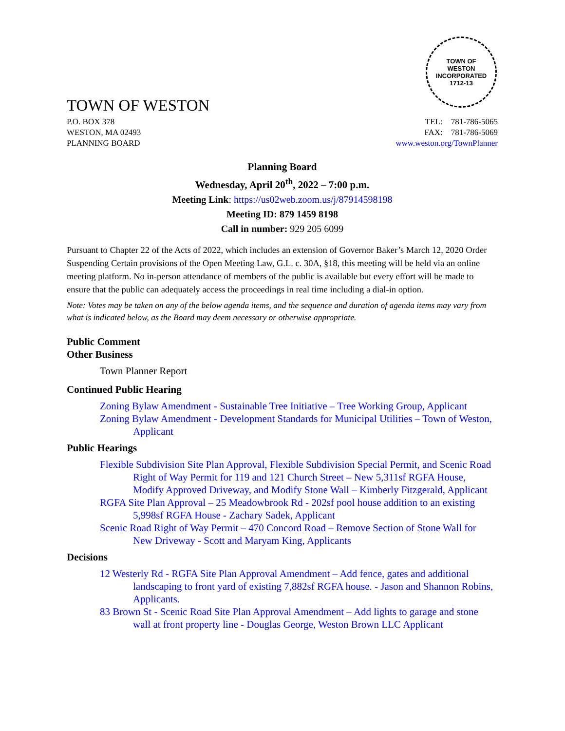TOWN OF WESTON
TOWN OF
WESTON
INCORPORATED
1712-13
P.O. BOX 378
WESTON, MA 02493
PLANNING BOARD
TEL: 781-786-5065
FAX: 781-786-5069
www.weston.org/TownPlanner
Planning Board
Wednesday, April 20<sup>th</sup>, 2022 – 7:00 p.m.
Meeting Link: https://us02web.zoom.us/j/87914598198
Meeting ID: 879 1459 8198
Call in number: 929 205 6099
Pursuant to Chapter 22 of the Acts of 2022, which includes an extension of Governor Baker’s March 12, 2020 Order Suspending Certain provisions of the Open Meeting Law, G.L. c. 30A, §18, this meeting will be held via an online meeting platform. No in-person attendance of members of the public is available but every effort will be made to ensure that the public can adequately access the proceedings in real time including a dial-in option.
Note: Votes may be taken on any of the below agenda items, and the sequence and duration of agenda items may vary from what is indicated below, as the Board may deem necessary or otherwise appropriate.
Public Comment
Other Business
Town Planner Report
Continued Public Hearing
Zoning Bylaw Amendment - Sustainable Tree Initiative – Tree Working Group, Applicant
Zoning Bylaw Amendment - Development Standards for Municipal Utilities – Town of Weston, Applicant
Public Hearings
Flexible Subdivision Site Plan Approval, Flexible Subdivision Special Permit, and Scenic Road Right of Way Permit for 119 and 121 Church Street – New 5,311sf RGFA House, Modify Approved Driveway, and Modify Stone Wall – Kimberly Fitzgerald, Applicant
RGFA Site Plan Approval – 25 Meadowbrook Rd - 202sf pool house addition to an existing 5,998sf RGFA House - Zachary Sadek, Applicant
Scenic Road Right of Way Permit – 470 Concord Road – Remove Section of Stone Wall for New Driveway - Scott and Maryam King, Applicants
Decisions
12 Westerly Rd - RGFA Site Plan Approval Amendment – Add fence, gates and additional landscaping to front yard of existing 7,882sf RGFA house. - Jason and Shannon Robins, Applicants.
83 Brown St - Scenic Road Site Plan Approval Amendment – Add lights to garage and stone wall at front property line - Douglas George, Weston Brown LLC Applicant